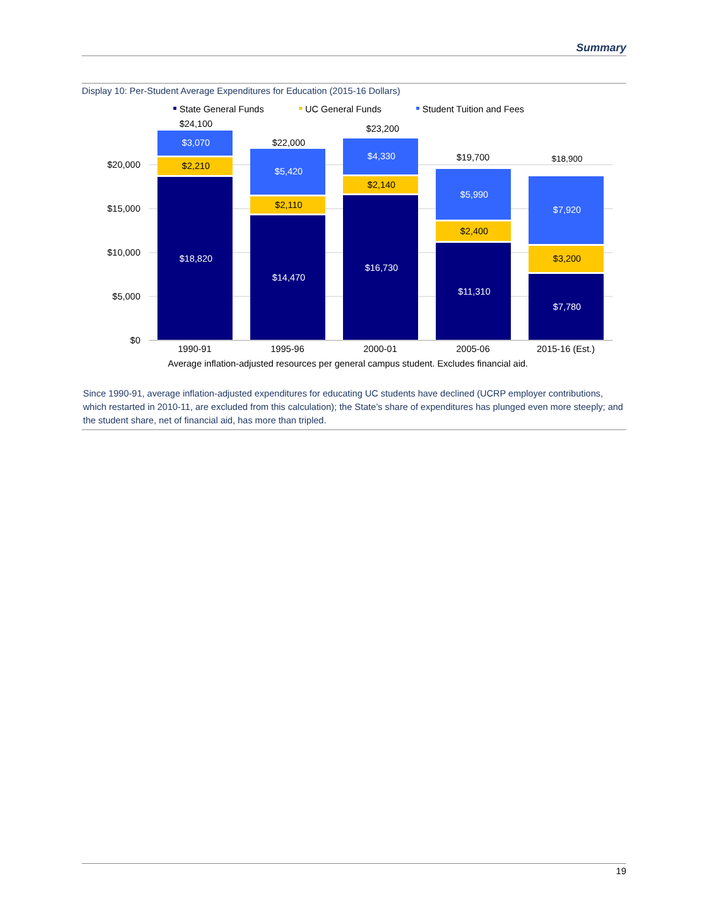Summary
Display 10: Per-Student Average Expenditures for Education (2015-16 Dollars)
$20,000
$15,000
$10,000
$5,000
$0
State General Funds
UC General Funds
Student Tuition and Fees
$3,070
$18,820
$5,420
$14,470
$4,330
$16,730
$5,990
$11,310
$7,920
$7,780
$2,210
$2,110
$2,140
$2,400
$3,200
$24,100
$22,000
$23,200
$19,700
$18,900
1990-91
1995-96
2000-01
2005-06
2015-16 (Est.)
Average inflation-adjusted resources per general campus student. Excludes financial aid.
Since 1990-91, average inflation-adjusted expenditures for educating UC students have declined (UCRP employer contributions, which restarted in 2010-11, are excluded from this calculation); the State’s share of expenditures has plunged even more steeply; and the student share, net of financial aid, has more than tripled.
19